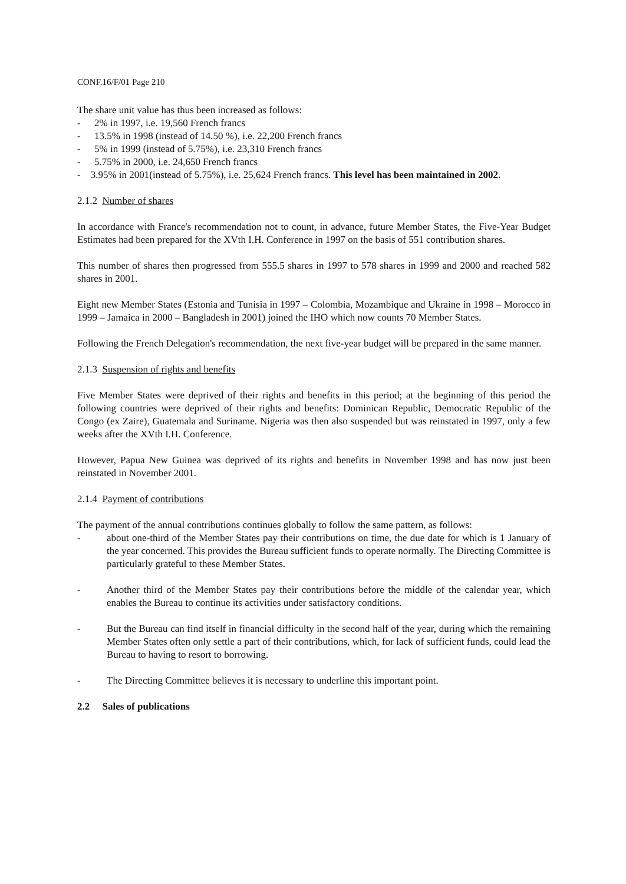CONF.16/F/01 Page 210
The share unit value has thus been increased as follows:
- 2% in 1997, i.e. 19,560 French francs
- 13.5% in 1998 (instead of 14.50 %), i.e. 22,200 French francs
- 5% in 1999 (instead of 5.75%), i.e. 23,310 French francs
- 5.75% in 2000, i.e. 24,650 French francs
- 3.95% in 2001(instead of 5.75%), i.e. 25,624 French francs. This level has been maintained in 2002.
2.1.2 Number of shares
In accordance with France's recommendation not to count, in advance, future Member States, the Five-Year Budget Estimates had been prepared for the XVth I.H. Conference in 1997 on the basis of 551 contribution shares.
This number of shares then progressed from 555.5 shares in 1997 to 578 shares in 1999 and 2000 and reached 582 shares in 2001.
Eight new Member States (Estonia and Tunisia in 1997 – Colombia, Mozambique and Ukraine in 1998 – Morocco in 1999 – Jamaica in 2000 – Bangladesh in 2001) joined the IHO which now counts 70 Member States.
Following the French Delegation's recommendation, the next five-year budget will be prepared in the same manner.
2.1.3 Suspension of rights and benefits
Five Member States were deprived of their rights and benefits in this period; at the beginning of this period the following countries were deprived of their rights and benefits: Dominican Republic, Democratic Republic of the Congo (ex Zaire), Guatemala and Suriname. Nigeria was then also suspended but was reinstated in 1997, only a few weeks after the XVth I.H. Conference.
However, Papua New Guinea was deprived of its rights and benefits in November 1998 and has now just been reinstated in November 2001.
2.1.4 Payment of contributions
The payment of the annual contributions continues globally to follow the same pattern, as follows:
- about one-third of the Member States pay their contributions on time, the due date for which is 1 January of the year concerned. This provides the Bureau sufficient funds to operate normally. The Directing Committee is particularly grateful to these Member States.
- Another third of the Member States pay their contributions before the middle of the calendar year, which enables the Bureau to continue its activities under satisfactory conditions.
- But the Bureau can find itself in financial difficulty in the second half of the year, during which the remaining Member States often only settle a part of their contributions, which, for lack of sufficient funds, could lead the Bureau to having to resort to borrowing.
- The Directing Committee believes it is necessary to underline this important point.
2.2 Sales of publications